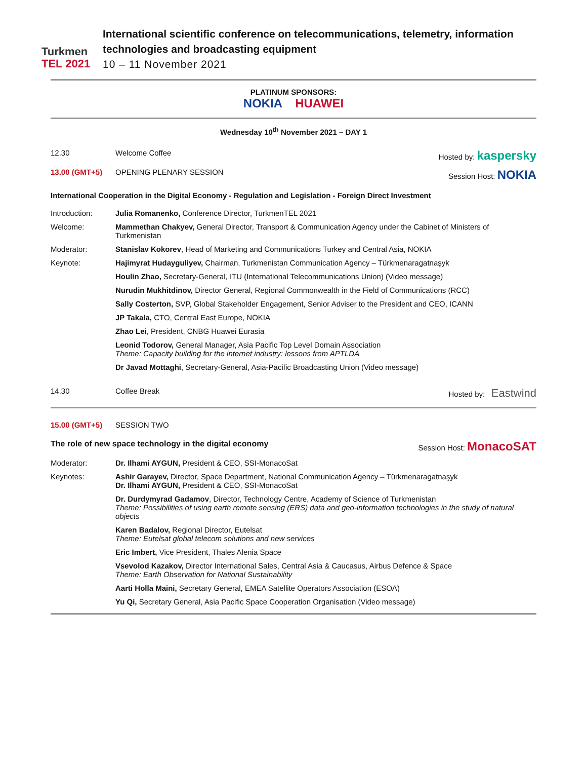Turkmen
TEL 2021
International scientific conference on telecommunications, telemetry, information technologies and broadcasting equipment
10 – 11 November 2021
PLATINUM SPONSORS:
NOKIA HUAWEI
Wednesday 10<sup>th</sup> November 2021 – DAY 1
12.30 Welcome Coffee Hosted by: kaspersky
13.00 (GMT+5) OPENING PLENARY SESSION Session Host: NOKIA
International Cooperation in the Digital Economy - Regulation and Legislation - Foreign Direct Investment
Introduction: Julia Romanenko, Conference Director, TurkmenTEL 2021
Welcome: Mammethan Chakyev, General Director, Transport & Communication Agency under the Cabinet of Ministers of Turkmenistan
Moderator: Stanislav Kokorev, Head of Marketing and Communications Turkey and Central Asia, NOKIA
Keynote: Hajimyrat Hudayguliyev, Chairman, Turkmenistan Communication Agency – Türkmenaragatnaşyk
Houlin Zhao, Secretary-General, ITU (International Telecommunications Union) (Video message)
Nurudin Mukhitdinov, Director General, Regional Commonwealth in the Field of Communications (RCC)
Sally Costerton, SVP, Global Stakeholder Engagement, Senior Adviser to the President and CEO, ICANN
JP Takala, CTO, Central East Europe, NOKIA
Zhao Lei, President, CNBG Huawei Eurasia
Leonid Todorov, General Manager, Asia Pacific Top Level Domain Association
Theme: Capacity building for the internet industry: lessons from APTLDA
Dr Javad Mottaghi, Secretary-General, Asia-Pacific Broadcasting Union (Video message)
14.30 Coffee Break Hosted by: Eastwind
15.00 (GMT+5) SESSION TWO
The role of new space technology in the digital economy
Session Host: MonacoSAT
Moderator: Dr. Ilhami AYGUN, President & CEO, SSI-MonacoSat
Keynotes: Ashir Garayev, Director, Space Department, National Communication Agency – Türkmenaragatnaşyk
Dr. Ilhami AYGUN, President & CEO, SSI-MonacoSat
Dr. Durdymyrad Gadamov, Director, Technology Centre, Academy of Science of Turkmenistan
Theme: Possibilities of using earth remote sensing (ERS) data and geo-information technologies in the study of natural objects
Karen Badalov, Regional Director, Eutelsat
Theme: Eutelsat global telecom solutions and new services
Eric Imbert, Vice President, Thales Alenia Space
Vsevolod Kazakov, Director International Sales, Central Asia & Caucasus, Airbus Defence & Space
Theme: Earth Observation for National Sustainability
Aarti Holla Maini, Secretary General, EMEA Satellite Operators Association (ESOA)
Yu Qi, Secretary General, Asia Pacific Space Cooperation Organisation (Video message)